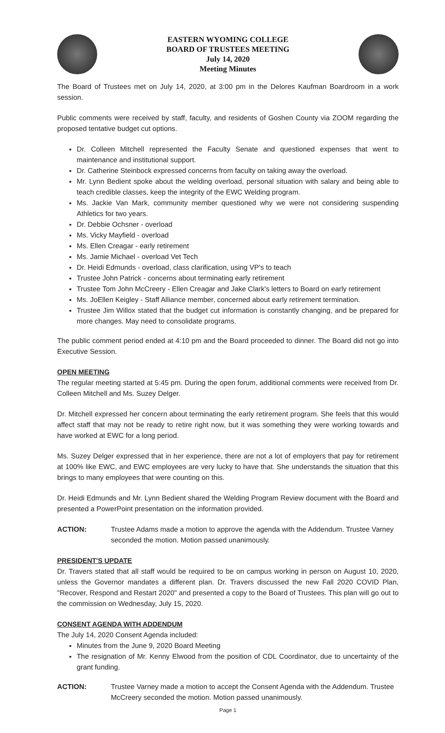EASTERN WYOMING COLLEGE
BOARD OF TRUSTEES MEETING
July 14, 2020
Meeting Minutes
The Board of Trustees met on July 14, 2020, at 3:00 pm in the Delores Kaufman Boardroom in a work session.
Public comments were received by staff, faculty, and residents of Goshen County via ZOOM regarding the proposed tentative budget cut options.
Dr. Colleen Mitchell represented the Faculty Senate and questioned expenses that went to maintenance and institutional support.
Dr. Catherine Steinbock expressed concerns from faculty on taking away the overload.
Mr. Lynn Bedient spoke about the welding overload, personal situation with salary and being able to teach credible classes, keep the integrity of the EWC Welding program.
Ms. Jackie Van Mark, community member questioned why we were not considering suspending Athletics for two years.
Dr. Debbie Ochsner - overload
Ms. Vicky Mayfield - overload
Ms. Ellen Creagar - early retirement
Ms. Jamie Michael - overload Vet Tech
Dr. Heidi Edmunds - overload, class clarification, using VP's to teach
Trustee John Patrick - concerns about terminating early retirement
Trustee Tom John McCreery - Ellen Creagar and Jake Clark's letters to Board on early retirement
Ms. JoEllen Keigley - Staff Alliance member, concerned about early retirement termination.
Trustee Jim Willox stated that the budget cut information is constantly changing, and be prepared for more changes. May need to consolidate programs.
The public comment period ended at 4:10 pm and the Board proceeded to dinner. The Board did not go into Executive Session.
OPEN MEETING
The regular meeting started at 5:45 pm. During the open forum, additional comments were received from Dr. Colleen Mitchell and Ms. Suzey Delger.
Dr. Mitchell expressed her concern about terminating the early retirement program. She feels that this would affect staff that may not be ready to retire right now, but it was something they were working towards and have worked at EWC for a long period.
Ms. Suzey Delger expressed that in her experience, there are not a lot of employers that pay for retirement at 100% like EWC, and EWC employees are very lucky to have that. She understands the situation that this brings to many employees that were counting on this.
Dr. Heidi Edmunds and Mr. Lynn Bedient shared the Welding Program Review document with the Board and presented a PowerPoint presentation on the information provided.
ACTION: Trustee Adams made a motion to approve the agenda with the Addendum. Trustee Varney seconded the motion. Motion passed unanimously.
PRESIDENT'S UPDATE
Dr. Travers stated that all staff would be required to be on campus working in person on August 10, 2020, unless the Governor mandates a different plan. Dr. Travers discussed the new Fall 2020 COVID Plan, "Recover, Respond and Restart 2020" and presented a copy to the Board of Trustees. This plan will go out to the commission on Wednesday, July 15, 2020.
CONSENT AGENDA WITH ADDENDUM
The July 14, 2020 Consent Agenda included:
Minutes from the June 9, 2020 Board Meeting
The resignation of Mr. Kenny Elwood from the position of CDL Coordinator, due to uncertainty of the grant funding.
ACTION: Trustee Varney made a motion to accept the Consent Agenda with the Addendum. Trustee McCreery seconded the motion. Motion passed unanimously.
Page 1